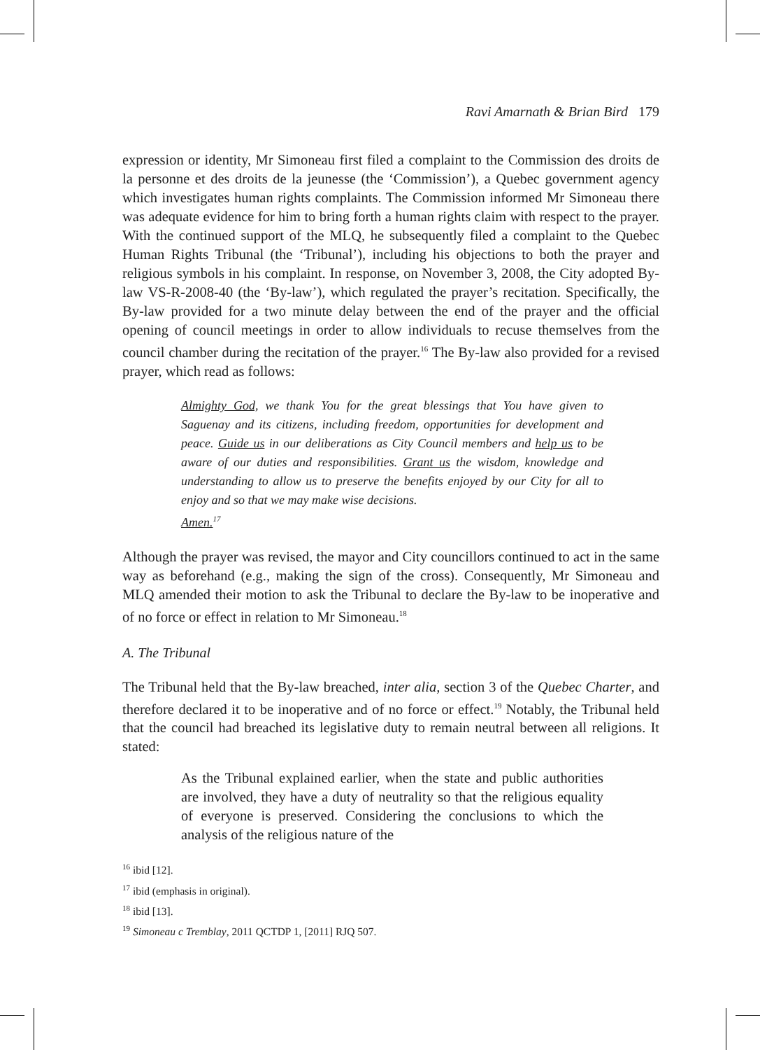Ravi Amarnath & Brian Bird 179
expression or identity, Mr Simoneau first filed a complaint to the Commission des droits de la personne et des droits de la jeunesse (the ‘Commission’), a Quebec government agency which investigates human rights complaints. The Commission informed Mr Simoneau there was adequate evidence for him to bring forth a human rights claim with respect to the prayer. With the continued support of the MLQ, he subsequently filed a complaint to the Quebec Human Rights Tribunal (the ‘Tribunal’), including his objections to both the prayer and religious symbols in his complaint. In response, on November 3, 2008, the City adopted By-law VS-R-2008-40 (the ‘By-law’), which regulated the prayer’s recitation. Specifically, the By-law provided for a two minute delay between the end of the prayer and the official opening of council meetings in order to allow individuals to recuse themselves from the council chamber during the recitation of the prayer.<sup>16</sup> The By-law also provided for a revised prayer, which read as follows:
Almighty God, we thank You for the great blessings that You have given to Saguenay and its citizens, including freedom, opportunities for development and peace. Guide us in our deliberations as City Council members and help us to be aware of our duties and responsibilities. Grant us the wisdom, knowledge and understanding to allow us to preserve the benefits enjoyed by our City for all to enjoy and so that we may make wise decisions.
Amen.<sup>17</sup>
Although the prayer was revised, the mayor and City councillors continued to act in the same way as beforehand (e.g., making the sign of the cross). Consequently, Mr Simoneau and MLQ amended their motion to ask the Tribunal to declare the By-law to be inoperative and of no force or effect in relation to Mr Simoneau.<sup>18</sup>
A. The Tribunal
The Tribunal held that the By-law breached, inter alia, section 3 of the Quebec Charter, and therefore declared it to be inoperative and of no force or effect.<sup>19</sup> Notably, the Tribunal held that the council had breached its legislative duty to remain neutral between all religions. It stated:
As the Tribunal explained earlier, when the state and public authorities are involved, they have a duty of neutrality so that the religious equality of everyone is preserved. Considering the conclusions to which the analysis of the religious nature of the
<sup>16</sup> ibid [12].
<sup>17</sup> ibid (emphasis in original).
<sup>18</sup> ibid [13].
<sup>19</sup> Simoneau c Tremblay, 2011 QCTDP 1, [2011] RJQ 507.